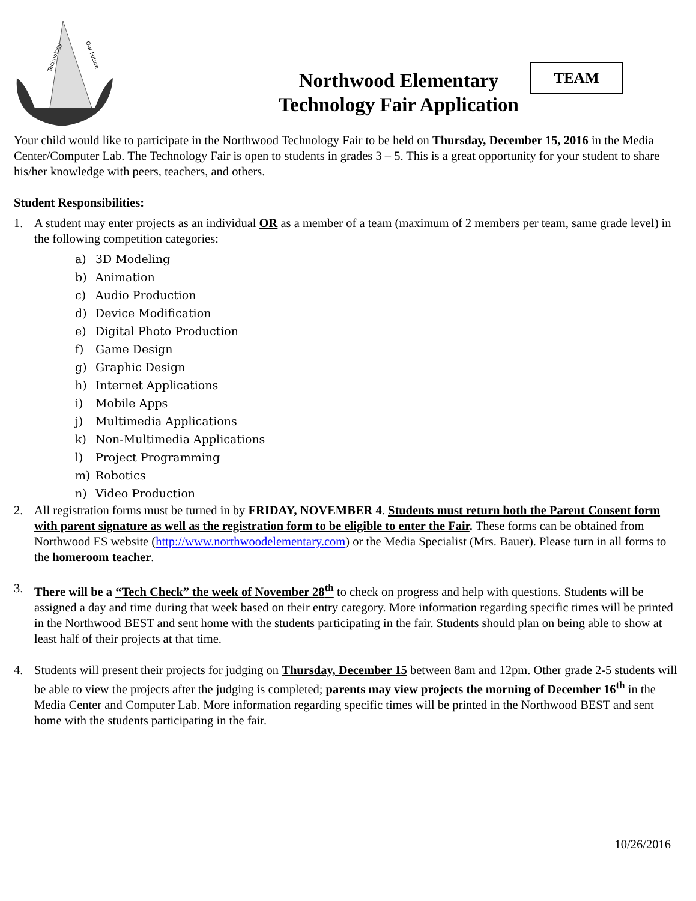Technology
Our Future
Northwood Elementary
Technology Fair Application
TEAM
Your child would like to participate in the Northwood Technology Fair to be held on Thursday, December 15, 2016 in the Media Center/Computer Lab. The Technology Fair is open to students in grades 3 – 5. This is a great opportunity for your student to share his/her knowledge with peers, teachers, and others.
Student Responsibilities:
1. A student may enter projects as an individual OR as a member of a team (maximum of 2 members per team, same grade level) in the following competition categories:
a) 3D Modeling
b) Animation
c) Audio Production
d) Device Modification
e) Digital Photo Production
f) Game Design
g) Graphic Design
h) Internet Applications
i) Mobile Apps
j) Multimedia Applications
k) Non-Multimedia Applications
l) Project Programming
m) Robotics
n) Video Production
2. All registration forms must be turned in by FRIDAY, NOVEMBER 4. Students must return both the Parent Consent form with parent signature as well as the registration form to be eligible to enter the Fair. These forms can be obtained from Northwood ES website (http://www.northwoodelementary.com) or the Media Specialist (Mrs. Bauer). Please turn in all forms to the homeroom teacher.
3. There will be a “Tech Check” the week of November 28<sup>th</sup> to check on progress and help with questions. Students will be assigned a day and time during that week based on their entry category. More information regarding specific times will be printed in the Northwood BEST and sent home with the students participating in the fair. Students should plan on being able to show at least half of their projects at that time.
4. Students will present their projects for judging on Thursday, December 15 between 8am and 12pm. Other grade 2-5 students will be able to view the projects after the judging is completed; parents may view projects the morning of December 16<sup>th</sup> in the Media Center and Computer Lab. More information regarding specific times will be printed in the Northwood BEST and sent home with the students participating in the fair.
10/26/2016